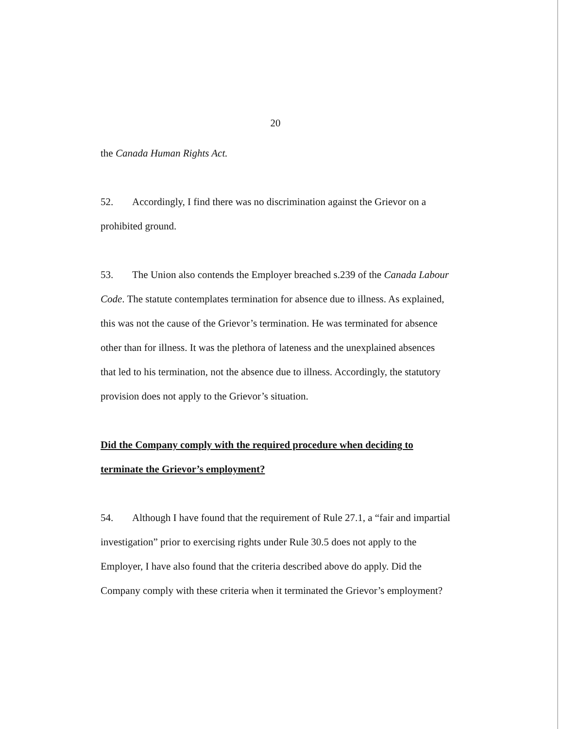20
the Canada Human Rights Act.
52. Accordingly, I find there was no discrimination against the Grievor on a prohibited ground.
53. The Union also contends the Employer breached s.239 of the Canada Labour Code. The statute contemplates termination for absence due to illness. As explained, this was not the cause of the Grievor’s termination. He was terminated for absence other than for illness. It was the plethora of lateness and the unexplained absences that led to his termination, not the absence due to illness. Accordingly, the statutory provision does not apply to the Grievor’s situation.
Did the Company comply with the required procedure when deciding to terminate the Grievor’s employment?
54. Although I have found that the requirement of Rule 27.1, a “fair and impartial investigation” prior to exercising rights under Rule 30.5 does not apply to the Employer, I have also found that the criteria described above do apply. Did the Company comply with these criteria when it terminated the Grievor’s employment?